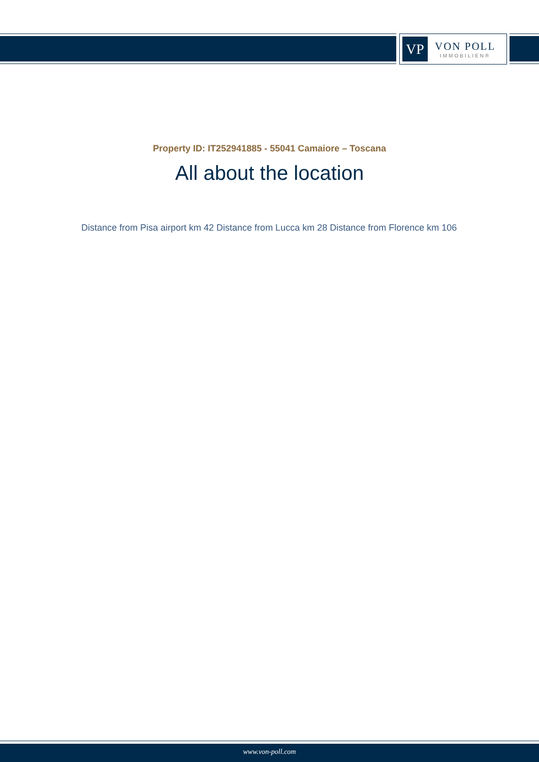VP
VON POLL
IMMOBILIEN®
Property ID: IT252941885 - 55041 Camaiore – Toscana
All about the location
Distance from Pisa airport km 42 Distance from Lucca km 28 Distance from Florence km 106
www.von-poll.com